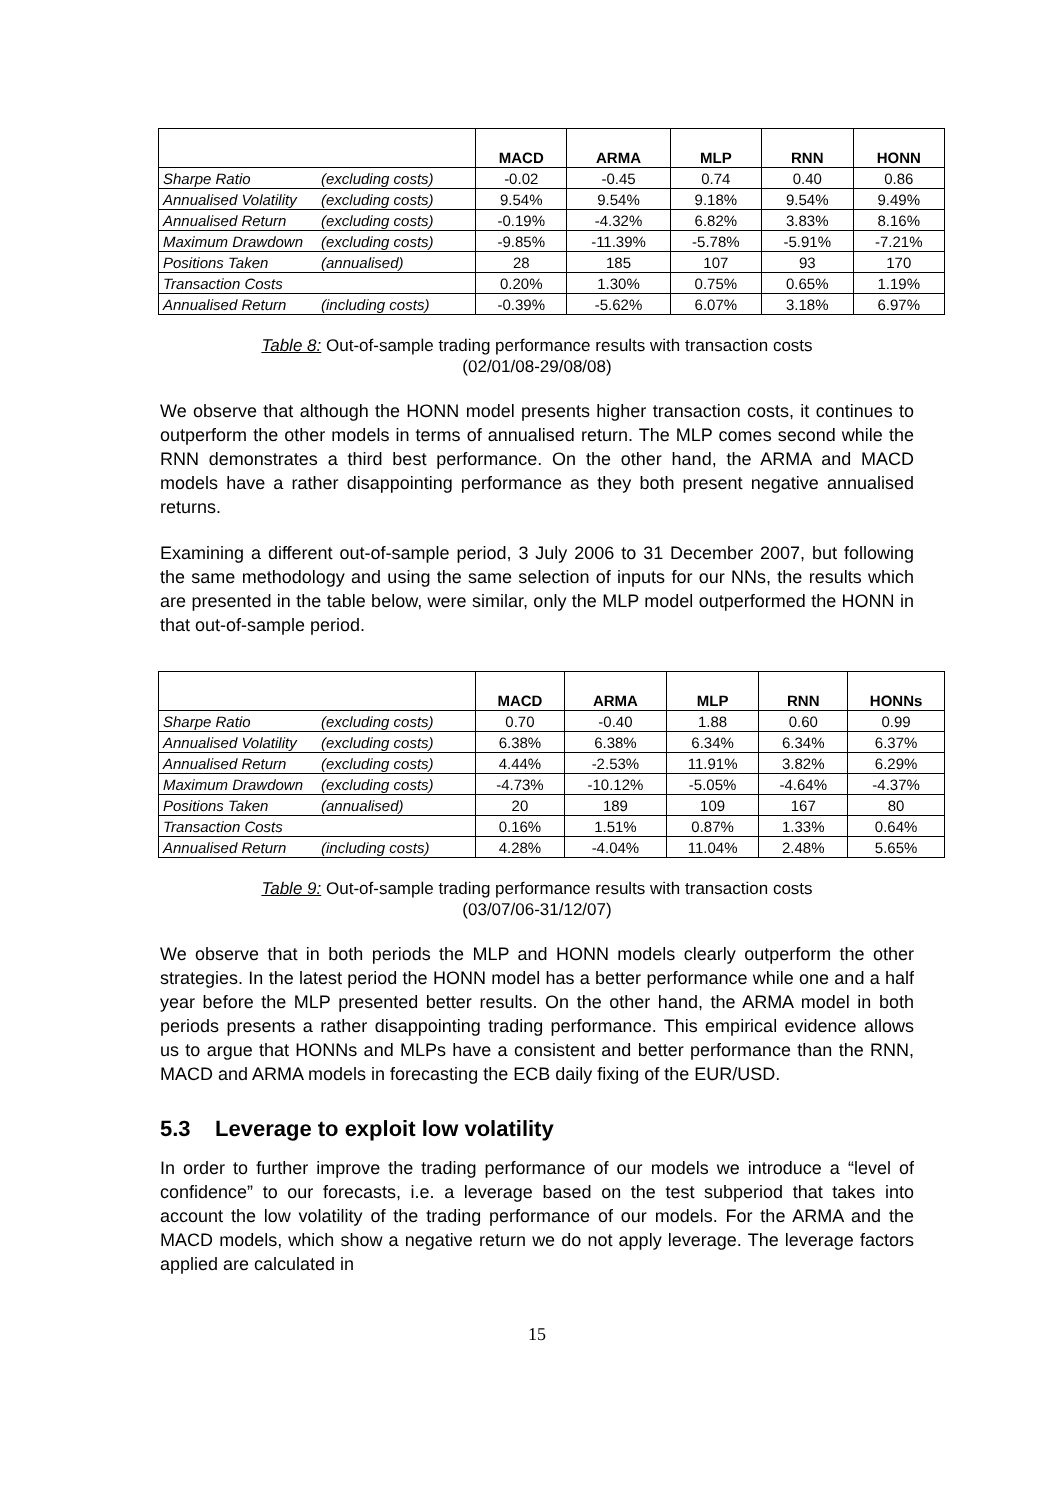| | | MACD | ARMA | MLP | RNN | HONN |
| --- | --- | --- | --- | --- | --- | --- |
| Sharpe Ratio | (excluding costs) | -0.02 | -0.45 | 0.74 | 0.40 | 0.86 |
| Annualised Volatility | (excluding costs) | 9.54% | 9.54% | 9.18% | 9.54% | 9.49% |
| Annualised Return | (excluding costs) | -0.19% | -4.32% | 6.82% | 3.83% | 8.16% |
| Maximum Drawdown | (excluding costs) | -9.85% | -11.39% | -5.78% | -5.91% | -7.21% |
| Positions Taken | (annualised) | 28 | 185 | 107 | 93 | 170 |
| Transaction Costs | | 0.20% | 1.30% | 0.75% | 0.65% | 1.19% |
| Annualised Return | (including costs) | -0.39% | -5.62% | 6.07% | 3.18% | 6.97% |
Table 8: Out-of-sample trading performance results with transaction costs
(02/01/08-29/08/08)
We observe that although the HONN model presents higher transaction costs, it continues to outperform the other models in terms of annualised return. The MLP comes second while the RNN demonstrates a third best performance. On the other hand, the ARMA and MACD models have a rather disappointing performance as they both present negative annualised returns.
Examining a different out-of-sample period, 3 July 2006 to 31 December 2007, but following the same methodology and using the same selection of inputs for our NNs, the results which are presented in the table below, were similar, only the MLP model outperformed the HONN in that out-of-sample period.
| | | MACD | ARMA | MLP | RNN | HONNs |
| --- | --- | --- | --- | --- | --- | --- |
| Sharpe Ratio | (excluding costs) | 0.70 | -0.40 | 1.88 | 0.60 | 0.99 |
| Annualised Volatility | (excluding costs) | 6.38% | 6.38% | 6.34% | 6.34% | 6.37% |
| Annualised Return | (excluding costs) | 4.44% | -2.53% | 11.91% | 3.82% | 6.29% |
| Maximum Drawdown | (excluding costs) | -4.73% | -10.12% | -5.05% | -4.64% | -4.37% |
| Positions Taken | (annualised) | 20 | 189 | 109 | 167 | 80 |
| Transaction Costs | | 0.16% | 1.51% | 0.87% | 1.33% | 0.64% |
| Annualised Return | (including costs) | 4.28% | -4.04% | 11.04% | 2.48% | 5.65% |
Table 9: Out-of-sample trading performance results with transaction costs
(03/07/06-31/12/07)
We observe that in both periods the MLP and HONN models clearly outperform the other strategies. In the latest period the HONN model has a better performance while one and a half year before the MLP presented better results. On the other hand, the ARMA model in both periods presents a rather disappointing trading performance. This empirical evidence allows us to argue that HONNs and MLPs have a consistent and better performance than the RNN, MACD and ARMA models in forecasting the ECB daily fixing of the EUR/USD.
5.3 Leverage to exploit low volatility
In order to further improve the trading performance of our models we introduce a “level of confidence” to our forecasts, i.e. a leverage based on the test subperiod that takes into account the low volatility of the trading performance of our models. For the ARMA and the MACD models, which show a negative return we do not apply leverage. The leverage factors applied are calculated in
15